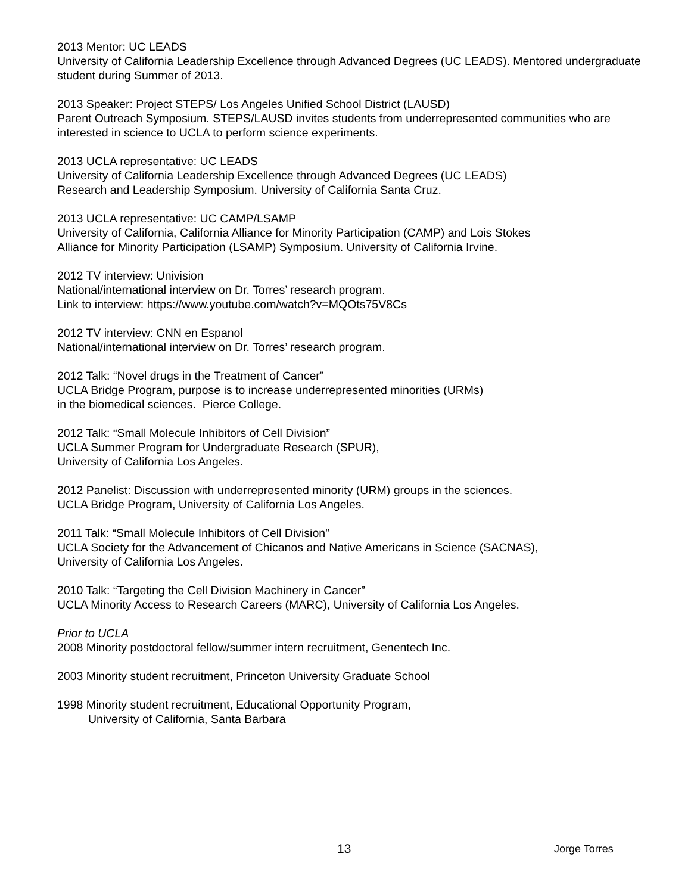2013 Mentor: UC LEADS
University of California Leadership Excellence through Advanced Degrees (UC LEADS). Mentored undergraduate student during Summer of 2013.
2013 Speaker: Project STEPS/ Los Angeles Unified School District (LAUSD)
Parent Outreach Symposium. STEPS/LAUSD invites students from underrepresented communities who are interested in science to UCLA to perform science experiments.
2013 UCLA representative: UC LEADS
University of California Leadership Excellence through Advanced Degrees (UC LEADS)
Research and Leadership Symposium. University of California Santa Cruz.
2013 UCLA representative: UC CAMP/LSAMP
University of California, California Alliance for Minority Participation (CAMP) and Lois Stokes
Alliance for Minority Participation (LSAMP) Symposium. University of California Irvine.
2012 TV interview: Univision
National/international interview on Dr. Torres’ research program.
Link to interview: https://www.youtube.com/watch?v=MQOts75V8Cs
2012 TV interview: CNN en Espanol
National/international interview on Dr. Torres’ research program.
2012 Talk: “Novel drugs in the Treatment of Cancer”
UCLA Bridge Program, purpose is to increase underrepresented minorities (URMs)
in the biomedical sciences. Pierce College.
2012 Talk: “Small Molecule Inhibitors of Cell Division”
UCLA Summer Program for Undergraduate Research (SPUR),
University of California Los Angeles.
2012 Panelist: Discussion with underrepresented minority (URM) groups in the sciences.
UCLA Bridge Program, University of California Los Angeles.
2011 Talk: “Small Molecule Inhibitors of Cell Division”
UCLA Society for the Advancement of Chicanos and Native Americans in Science (SACNAS),
University of California Los Angeles.
2010 Talk: “Targeting the Cell Division Machinery in Cancer”
UCLA Minority Access to Research Careers (MARC), University of California Los Angeles.
Prior to UCLA
2008 Minority postdoctoral fellow/summer intern recruitment, Genentech Inc.
2003 Minority student recruitment, Princeton University Graduate School
1998 Minority student recruitment, Educational Opportunity Program,
University of California, Santa Barbara
13 Jorge Torres